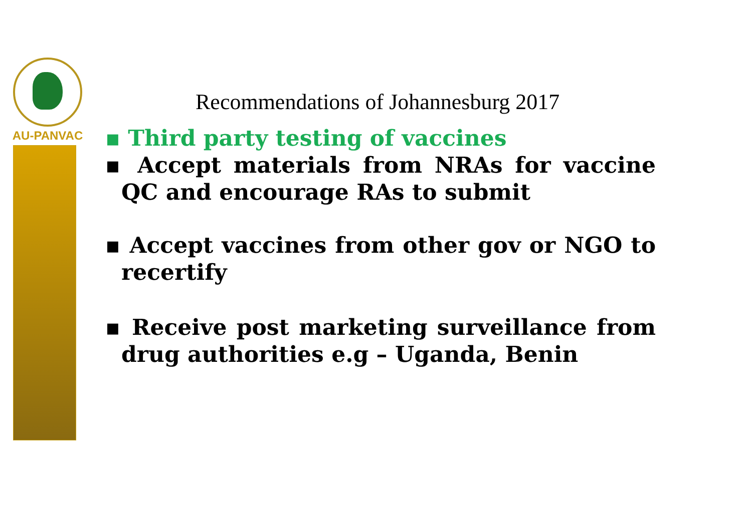AU-PANVAC
Recommendations of Johannesburg 2017
▪ Third party testing of vaccines
▪ Accept materials from NRAs for vaccine QC and encourage RAs to submit
▪ Accept vaccines from other gov or NGO to recertify
▪ Receive post marketing surveillance from drug authorities e.g – Uganda, Benin